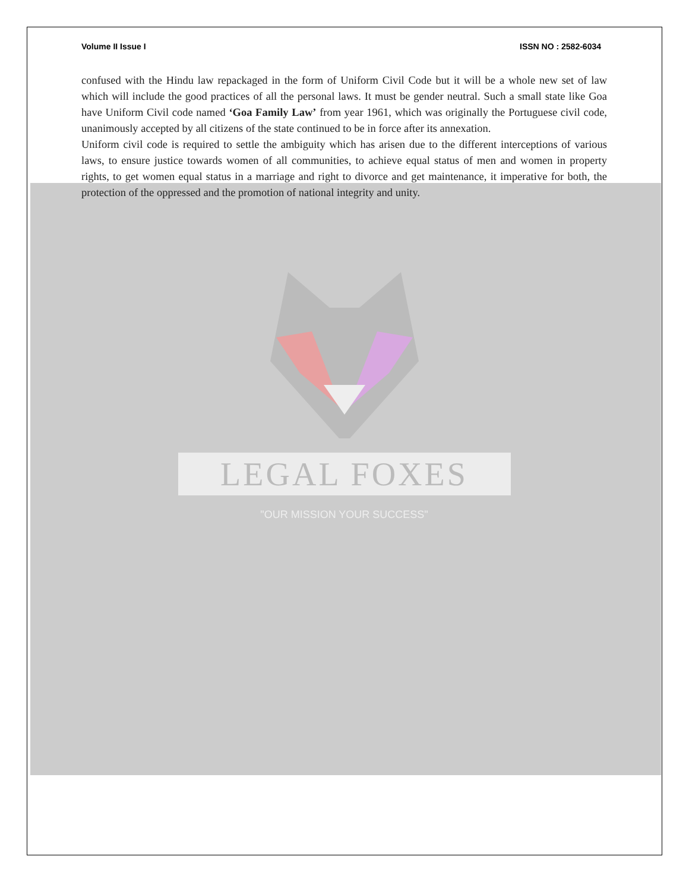Volume II Issue I ISSN NO : 2582-6034
confused with the Hindu law repackaged in the form of Uniform Civil Code but it will be a whole new set of law which will include the good practices of all the personal laws. It must be gender neutral. Such a small state like Goa have Uniform Civil code named ‘Goa Family Law’ from year 1961, which was originally the Portuguese civil code, unanimously accepted by all citizens of the state continued to be in force after its annexation.
Uniform civil code is required to settle the ambiguity which has arisen due to the different interceptions of various laws, to ensure justice towards women of all communities, to achieve equal status of men and women in property rights, to get women equal status in a marriage and right to divorce and get maintenance, it imperative for both, the protection of the oppressed and the promotion of national integrity and unity.
LEGAL FOXES
"OUR MISSION YOUR SUCCESS"